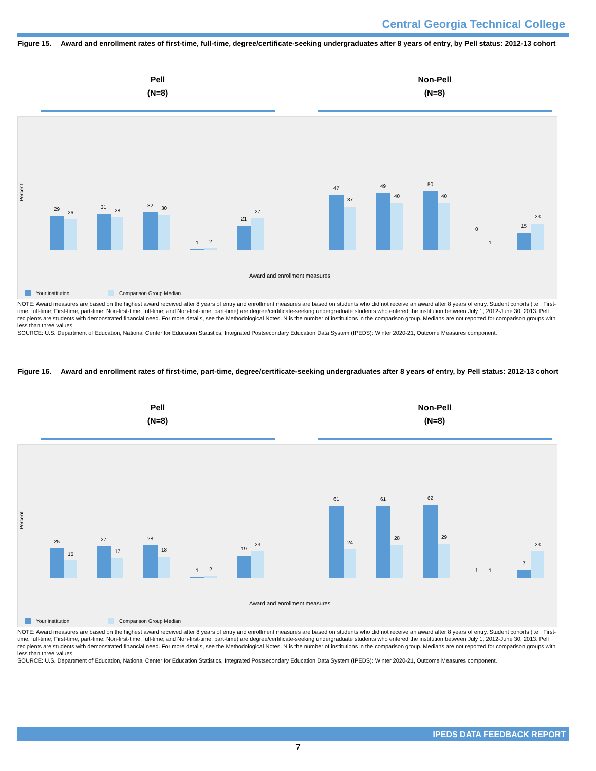Central Georgia Technical College
Figure 15. Award and enrollment rates of first-time, full-time, degree/certificate-seeking undergraduates after 8 years of entry, by Pell status: 2012-13 cohort
Pell
(N=8)
Non-Pell
(N=8)
Percent
29
26
31
28
32
30
1
2
21
27
47
37
49
40
50
40
0
1
15
23
Award and enrollment measures
Your institution
Comparison Group Median
NOTE: Award measures are based on the highest award received after 8 years of entry and enrollment measures are based on students who did not receive an award after 8 years of entry. Student cohorts (i.e., First-time, full-time; First-time, part-time; Non-first-time, full-time; and Non-first-time, part-time) are degree/certificate-seeking undergraduate students who entered the institution between July 1, 2012-June 30, 2013. Pell recipients are students with demonstrated financial need. For more details, see the Methodological Notes. N is the number of institutions in the comparison group. Medians are not reported for comparison groups with less than three values.
SOURCE: U.S. Department of Education, National Center for Education Statistics, Integrated Postsecondary Education Data System (IPEDS): Winter 2020-21, Outcome Measures component.
Figure 16. Award and enrollment rates of first-time, part-time, degree/certificate-seeking undergraduates after 8 years of entry, by Pell status: 2012-13 cohort
Pell
(N=8)
Non-Pell
(N=8)
Percent
25
15
27
17
28
18
1
2
19
23
61
24
61
28
62
29
1
1
7
23
Award and enrollment measures
Your institution
Comparison Group Median
NOTE: Award measures are based on the highest award received after 8 years of entry and enrollment measures are based on students who did not receive an award after 8 years of entry. Student cohorts (i.e., First-time, full-time; First-time, part-time; Non-first-time, full-time; and Non-first-time, part-time) are degree/certificate-seeking undergraduate students who entered the institution between July 1, 2012-June 30, 2013. Pell recipients are students with demonstrated financial need. For more details, see the Methodological Notes. N is the number of institutions in the comparison group. Medians are not reported for comparison groups with less than three values.
SOURCE: U.S. Department of Education, National Center for Education Statistics, Integrated Postsecondary Education Data System (IPEDS): Winter 2020-21, Outcome Measures component.
IPEDS DATA FEEDBACK REPORT
7